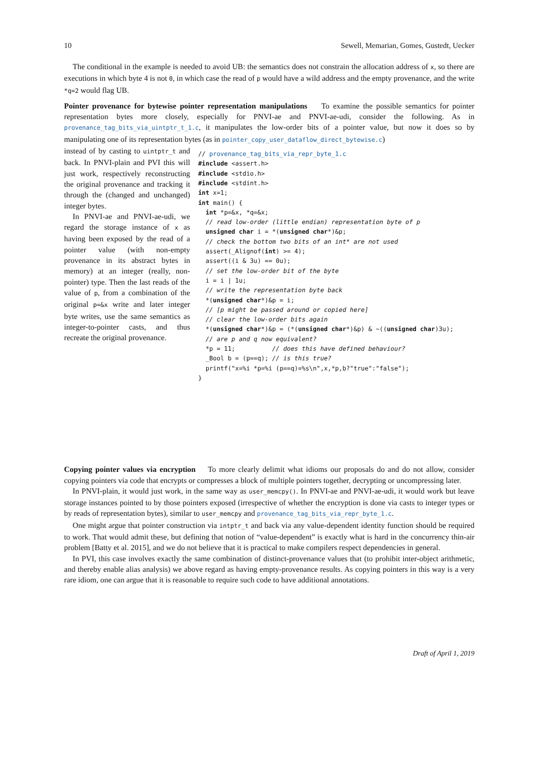10 Sewell, Memarian, Gomes, Gustedt, Uecker
The conditional in the example is needed to avoid UB: the semantics does not constrain the allocation address of x, so there are executions in which byte 4 is not 0, in which case the read of p would have a wild address and the empty provenance, and the write *q=2 would flag UB.
Pointer provenance for bytewise pointer representation manipulations To examine the possible semantics for pointer representation bytes more closely, especially for PNVI-ae and PNVI-ae-udi, consider the following. As in provenance_tag_bits_via_uintptr_t_1.c, it manipulates the low-order bits of a pointer value, but now it does so by manipulating one of its representation bytes (as in pointer_copy_user_dataflow_direct_bytewise.c)
instead of by casting to uintptr_t and back. In PNVI-plain and PVI this will just work, respectively reconstructing the original provenance and tracking it through the (changed and unchanged) integer bytes.
In PNVI-ae and PNVI-ae-udi, we regard the storage instance of x as having been exposed by the read of a pointer value (with non-empty provenance in its abstract bytes in memory) at an integer (really, non-pointer) type. Then the last reads of the value of p, from a combination of the original p=&x write and later integer byte writes, use the same semantics as integer-to-pointer casts, and thus recreate the original provenance.
// provenance_tag_bits_via_repr_byte_1.c
#include <assert.h>
#include <stdio.h>
#include <stdint.h>
int x=1;
int main() {
  int *p=&x, *q=&x;
  // read low-order (little endian) representation byte of p
  unsigned char i = *(unsigned char*)&p;
  // check the bottom two bits of an int* are not used
  assert(_Alignof(int) >= 4);
  assert((i & 3u) == 0u);
  // set the low-order bit of the byte
  i = i | 1u;
  // write the representation byte back
  *(unsigned char*)&p = i;
  // [p might be passed around or copied here]
  // clear the low-order bits again
  *(unsigned char*)&p = (*(unsigned char*)&p) & ~((unsigned char)3u);
  // are p and q now equivalent?
  *p = 11;          // does this have defined behaviour?
  _Bool b = (p==q); // is this true?
  printf("x=%i *p=%i (p==q)=%s\n",x,*p,b?"true":"false");
}
Copying pointer values via encryption To more clearly delimit what idioms our proposals do and do not allow, consider copying pointers via code that encrypts or compresses a block of multiple pointers together, decrypting or uncompressing later.
In PNVI-plain, it would just work, in the same way as user_memcpy(). In PNVI-ae and PNVI-ae-udi, it would work but leave storage instances pointed to by those pointers exposed (irrespective of whether the encryption is done via casts to integer types or by reads of representation bytes), similar to user_memcpy and provenance_tag_bits_via_repr_byte_1.c.
One might argue that pointer construction via intptr_t and back via any value-dependent identity function should be required to work. That would admit these, but defining that notion of “value-dependent” is exactly what is hard in the concurrency thin-air problem [Batty et al. 2015], and we do not believe that it is practical to make compilers respect dependencies in general.
In PVI, this case involves exactly the same combination of distinct-provenance values that (to prohibit inter-object arithmetic, and thereby enable alias analysis) we above regard as having empty-provenance results. As copying pointers in this way is a very rare idiom, one can argue that it is reasonable to require such code to have additional annotations.
Draft of April 1, 2019